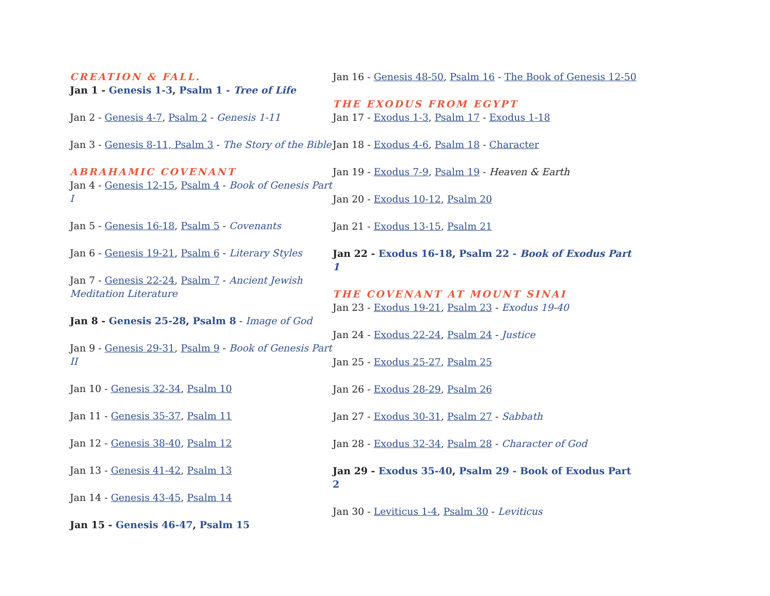CREATION & FALL.
Jan 1 - Genesis 1-3, Psalm 1 - Tree of Life
Jan 2 - Genesis 4-7, Psalm 2 - Genesis 1-11
Jan 3 - Genesis 8-11, Psalm 3 - The Story of the Bible
ABRAHAMIC COVENANT
Jan 4 - Genesis 12-15, Psalm 4 - Book of Genesis Part I
Jan 5 - Genesis 16-18, Psalm 5 - Covenants
Jan 6 - Genesis 19-21, Psalm 6 - Literary Styles
Jan 7 - Genesis 22-24, Psalm 7 - Ancient Jewish Meditation Literature
Jan 8 - Genesis 25-28, Psalm 8 - Image of God
Jan 9 - Genesis 29-31, Psalm 9 - Book of Genesis Part II
Jan 10 - Genesis 32-34, Psalm 10
Jan 11 - Genesis 35-37, Psalm 11
Jan 12 - Genesis 38-40, Psalm 12
Jan 13 - Genesis 41-42, Psalm 13
Jan 14 - Genesis 43-45, Psalm 14
Jan 15 - Genesis 46-47, Psalm 15
Jan 16 - Genesis 48-50, Psalm 16 - The Book of Genesis 12-50
THE EXODUS FROM EGYPT
Jan 17 - Exodus 1-3, Psalm 17 - Exodus 1-18
Jan 18 - Exodus 4-6, Psalm 18 - Character
Jan 19 - Exodus 7-9, Psalm 19 - Heaven & Earth
Jan 20 - Exodus 10-12, Psalm 20
Jan 21 - Exodus 13-15, Psalm 21
Jan 22 - Exodus 16-18, Psalm 22 - Book of Exodus Part 1
THE COVENANT AT MOUNT SINAI
Jan 23 - Exodus 19-21, Psalm 23 - Exodus 19-40
Jan 24 - Exodus 22-24, Psalm 24 - Justice
Jan 25 - Exodus 25-27, Psalm 25
Jan 26 - Exodus 28-29, Psalm 26
Jan 27 - Exodus 30-31, Psalm 27 - Sabbath
Jan 28 - Exodus 32-34, Psalm 28 - Character of God
Jan 29 - Exodus 35-40, Psalm 29 - Book of Exodus Part 2
Jan 30 - Leviticus 1-4, Psalm 30 - Leviticus